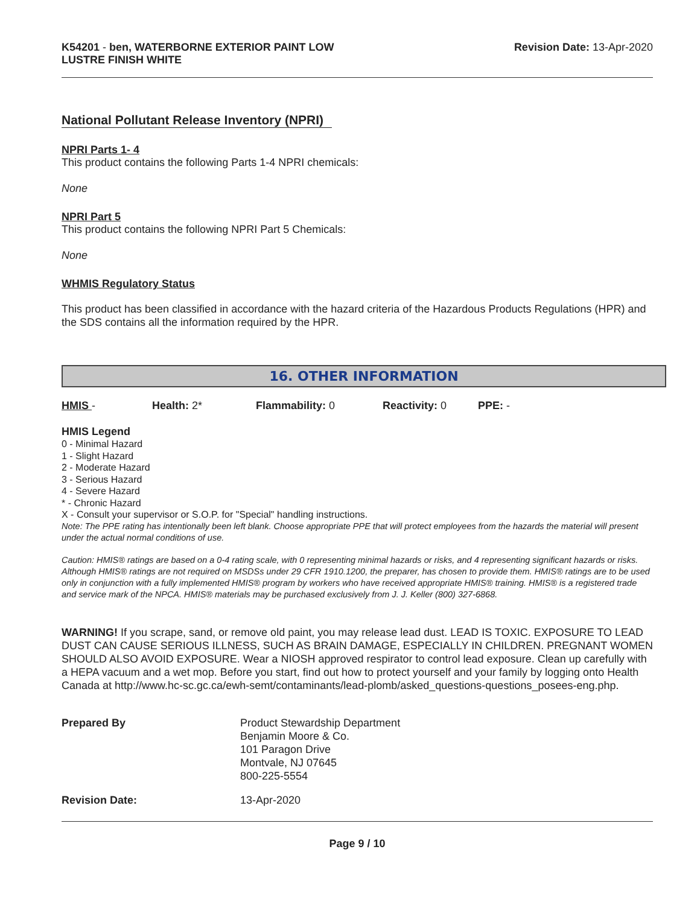K54201 - ben, WATERBORNE EXTERIOR PAINT LOW
LUSTRE FINISH WHITE
Revision Date: 13-Apr-2020
National Pollutant Release Inventory (NPRI)
NPRI Parts 1- 4
This product contains the following Parts 1-4 NPRI chemicals:
None
NPRI Part 5
This product contains the following NPRI Part 5 Chemicals:
None
WHMIS Regulatory Status
This product has been classified in accordance with the hazard criteria of the Hazardous Products Regulations (HPR) and the SDS contains all the information required by the HPR.
16. OTHER INFORMATION
HMIS - Health: 2* Flammability: 0 Reactivity: 0 PPE: -
HMIS Legend
0 - Minimal Hazard
1 - Slight Hazard
2 - Moderate Hazard
3 - Serious Hazard
4 - Severe Hazard
* - Chronic Hazard
X - Consult your supervisor or S.O.P. for "Special" handling instructions.
Note: The PPE rating has intentionally been left blank. Choose appropriate PPE that will protect employees from the hazards the material will present under the actual normal conditions of use.
Caution: HMIS® ratings are based on a 0-4 rating scale, with 0 representing minimal hazards or risks, and 4 representing significant hazards or risks. Although HMIS® ratings are not required on MSDSs under 29 CFR 1910.1200, the preparer, has chosen to provide them. HMIS® ratings are to be used only in conjunction with a fully implemented HMIS® program by workers who have received appropriate HMIS® training. HMIS® is a registered trade and service mark of the NPCA. HMIS® materials may be purchased exclusively from J. J. Keller (800) 327-6868.
WARNING! If you scrape, sand, or remove old paint, you may release lead dust. LEAD IS TOXIC. EXPOSURE TO LEAD DUST CAN CAUSE SERIOUS ILLNESS, SUCH AS BRAIN DAMAGE, ESPECIALLY IN CHILDREN. PREGNANT WOMEN SHOULD ALSO AVOID EXPOSURE. Wear a NIOSH approved respirator to control lead exposure. Clean up carefully with a HEPA vacuum and a wet mop. Before you start, find out how to protect yourself and your family by logging onto Health Canada at http://www.hc-sc.gc.ca/ewh-semt/contaminants/lead-plomb/asked_questions-questions_posees-eng.php.
Prepared By Product Stewardship Department
Benjamin Moore & Co.
101 Paragon Drive
Montvale, NJ 07645
800-225-5554
Revision Date: 13-Apr-2020
Page 9 / 10